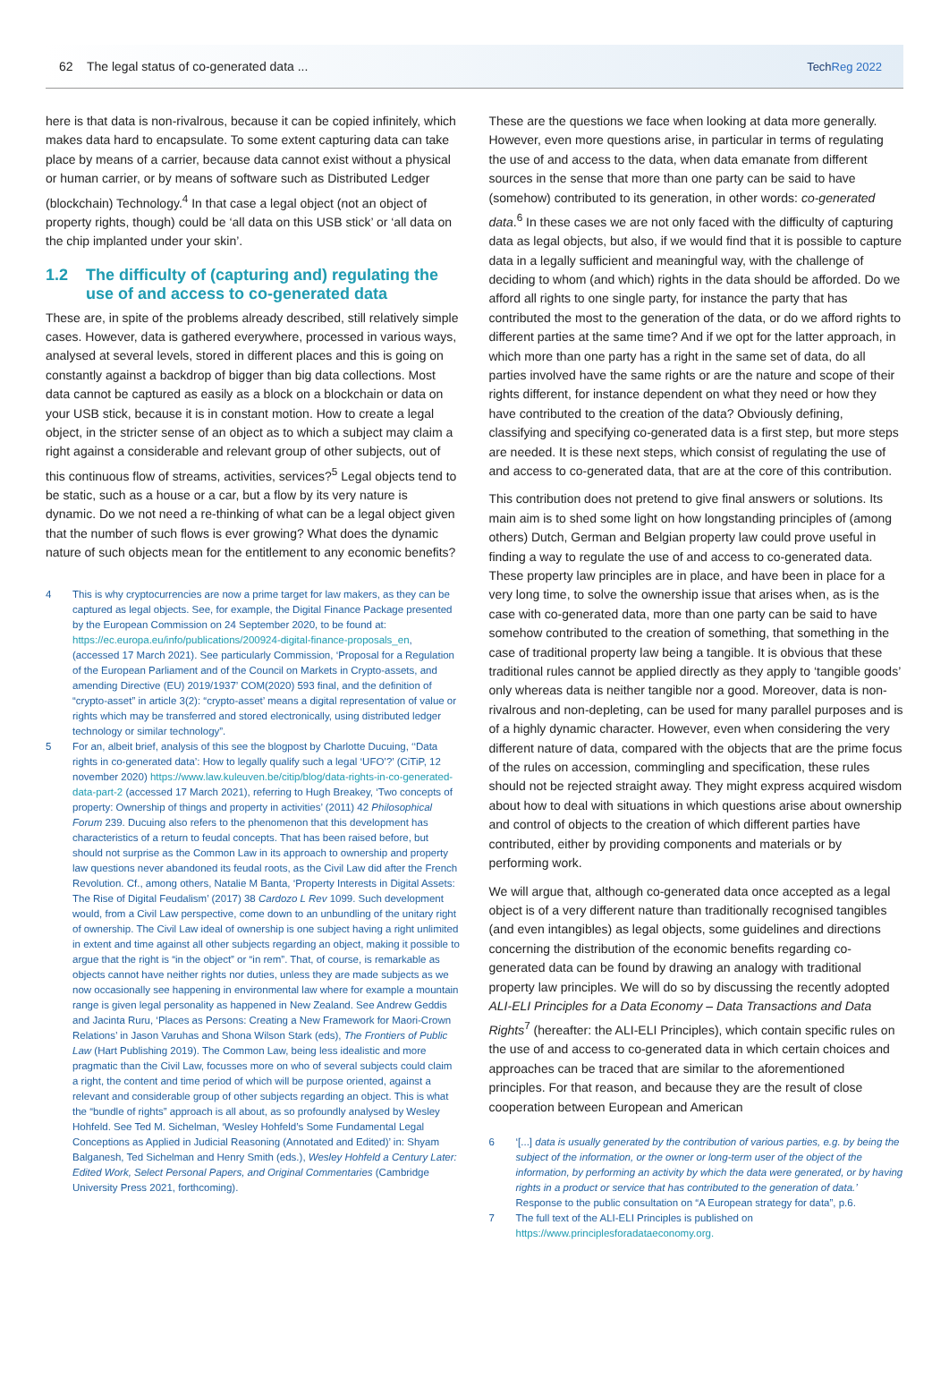62 The legal status of co-generated data ...
Tech Reg 2022
here is that data is non-rivalrous, because it can be copied infinitely, which makes data hard to encapsulate. To some extent capturing data can take place by means of a carrier, because data cannot exist without a physical or human carrier, or by means of software such as Distributed Ledger (blockchain) Technology.<sup>4</sup> In that case a legal object (not an object of property rights, though) could be ‘all data on this USB stick’ or ‘all data on the chip implanted under your skin’.
1.2 The difficulty of (capturing and) regulating the use of and access to co-generated data
These are, in spite of the problems already described, still relatively simple cases. However, data is gathered everywhere, processed in various ways, analysed at several levels, stored in different places and this is going on constantly against a backdrop of bigger than big data collections. Most data cannot be captured as easily as a block on a blockchain or data on your USB stick, because it is in constant motion. How to create a legal object, in the stricter sense of an object as to which a subject may claim a right against a considerable and relevant group of other subjects, out of this continuous flow of streams, activities, services?<sup>5</sup> Legal objects tend to be static, such as a house or a car, but a flow by its very nature is dynamic. Do we not need a re-thinking of what can be a legal object given that the number of such flows is ever growing? What does the dynamic nature of such objects mean for the entitlement to any economic benefits?
4 This is why cryptocurrencies are now a prime target for law makers, as they can be captured as legal objects. See, for example, the Digital Finance Package presented by the European Commission on 24 September 2020, to be found at: https://ec.europa.eu/info/publications/200924-digital-finance-proposals_en, (accessed 17 March 2021). See particularly Commission, ‘Proposal for a Regulation of the European Parliament and of the Council on Markets in Crypto-assets, and amending Directive (EU) 2019/1937’ COM(2020) 593 final, and the definition of “crypto-asset” in article 3(2): “crypto-asset’ means a digital representation of value or rights which may be transferred and stored electronically, using distributed ledger technology or similar technology”.
5 For an, albeit brief, analysis of this see the blogpost by Charlotte Ducuing, ‘‘Data rights in co-generated data’: How to legally qualify such a legal ‘UFO’?’ (CiTiP, 12 november 2020) https://www.law.kuleuven.be/citip/blog/data-rights-in-co-generated-data-part-2 (accessed 17 March 2021), referring to Hugh Breakey, ‘Two concepts of property: Ownership of things and property in activities’ (2011) 42 Philosophical Forum 239. Ducuing also refers to the phenomenon that this development has characteristics of a return to feudal concepts. That has been raised before, but should not surprise as the Common Law in its approach to ownership and property law questions never abandoned its feudal roots, as the Civil Law did after the French Revolution. Cf., among others, Natalie M Banta, ‘Property Interests in Digital Assets: The Rise of Digital Feudalism’ (2017) 38 Cardozo L Rev 1099. Such development would, from a Civil Law perspective, come down to an unbundling of the unitary right of ownership. The Civil Law ideal of ownership is one subject having a right unlimited in extent and time against all other subjects regarding an object, making it possible to argue that the right is “in the object” or “in rem”. That, of course, is remarkable as objects cannot have neither rights nor duties, unless they are made subjects as we now occasionally see happening in environmental law where for example a mountain range is given legal personality as happened in New Zealand. See Andrew Geddis and Jacinta Ruru, ‘Places as Persons: Creating a New Framework for Maori-Crown Relations’ in Jason Varuhas and Shona Wilson Stark (eds), The Frontiers of Public Law (Hart Publishing 2019). The Common Law, being less idealistic and more pragmatic than the Civil Law, focusses more on who of several subjects could claim a right, the content and time period of which will be purpose oriented, against a relevant and considerable group of other subjects regarding an object. This is what the “bundle of rights” approach is all about, as so profoundly analysed by Wesley Hohfeld. See Ted M. Sichelman, ‘Wesley Hohfeld’s Some Fundamental Legal Conceptions as Applied in Judicial Reasoning (Annotated and Edited)’ in: Shyam Balganesh, Ted Sichelman and Henry Smith (eds.), Wesley Hohfeld a Century Later: Edited Work, Select Personal Papers, and Original Commentaries (Cambridge University Press 2021, forthcoming).
These are the questions we face when looking at data more generally. However, even more questions arise, in particular in terms of regulating the use of and access to the data, when data emanate from different sources in the sense that more than one party can be said to have (somehow) contributed to its generation, in other words: co-generated data.<sup>6</sup> In these cases we are not only faced with the difficulty of capturing data as legal objects, but also, if we would find that it is possible to capture data in a legally sufficient and meaningful way, with the challenge of deciding to whom (and which) rights in the data should be afforded. Do we afford all rights to one single party, for instance the party that has contributed the most to the generation of the data, or do we afford rights to different parties at the same time? And if we opt for the latter approach, in which more than one party has a right in the same set of data, do all parties involved have the same rights or are the nature and scope of their rights different, for instance dependent on what they need or how they have contributed to the creation of the data? Obviously defining, classifying and specifying co-generated data is a first step, but more steps are needed. It is these next steps, which consist of regulating the use of and access to co-generated data, that are at the core of this contribution.
This contribution does not pretend to give final answers or solutions. Its main aim is to shed some light on how longstanding principles of (among others) Dutch, German and Belgian property law could prove useful in finding a way to regulate the use of and access to co-generated data. These property law principles are in place, and have been in place for a very long time, to solve the ownership issue that arises when, as is the case with co-generated data, more than one party can be said to have somehow contributed to the creation of something, that something in the case of traditional property law being a tangible. It is obvious that these traditional rules cannot be applied directly as they apply to ‘tangible goods’ only whereas data is neither tangible nor a good. Moreover, data is non-rivalrous and non-depleting, can be used for many parallel purposes and is of a highly dynamic character. However, even when considering the very different nature of data, compared with the objects that are the prime focus of the rules on accession, commingling and specification, these rules should not be rejected straight away. They might express acquired wisdom about how to deal with situations in which questions arise about ownership and control of objects to the creation of which different parties have contributed, either by providing components and materials or by performing work.
We will argue that, although co-generated data once accepted as a legal object is of a very different nature than traditionally recognised tangibles (and even intangibles) as legal objects, some guidelines and directions concerning the distribution of the economic benefits regarding co-generated data can be found by drawing an analogy with traditional property law principles. We will do so by discussing the recently adopted ALI-ELI Principles for a Data Economy – Data Transactions and Data Rights<sup>7</sup> (hereafter: the ALI-ELI Principles), which contain specific rules on the use of and access to co-generated data in which certain choices and approaches can be traced that are similar to the aforementioned principles. For that reason, and because they are the result of close cooperation between European and American
6 ‘[...] data is usually generated by the contribution of various parties, e.g. by being the subject of the information, or the owner or long-term user of the object of the information, by performing an activity by which the data were generated, or by having rights in a product or service that has contributed to the generation of data.’ Response to the public consultation on “A European strategy for data”, p.6.
7 The full text of the ALI-ELI Principles is published on https://www.principlesforadataeconomy.org.